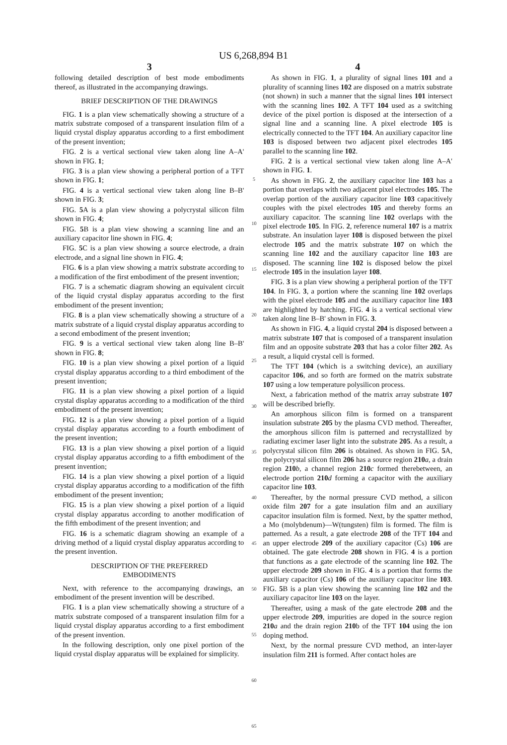US 6,268,894 B1
3
following detailed description of best mode embodiments thereof, as illustrated in the accompanying drawings.
BRIEF DESCRIPTION OF THE DRAWINGS
FIG. 1 is a plan view schematically showing a structure of a matrix substrate composed of a transparent insulation film of a liquid crystal display apparatus according to a first embodiment of the present invention;
FIG. 2 is a vertical sectional view taken along line A–A' shown in FIG. 1;
FIG. 3 is a plan view showing a peripheral portion of a TFT shown in FIG. 1;
FIG. 4 is a vertical sectional view taken along line B–B' shown in FIG. 3;
FIG. 5 A is a plan view showing a polycrystal silicon film shown in FIG. 4;
FIG. 5 B is a plan view showing a scanning line and an auxiliary capacitor line shown in FIG. 4;
FIG. 5 C is a plan view showing a source electrode, a drain electrode, and a signal line shown in FIG. 4;
FIG. 6 is a plan view showing a matrix substrate according to a modification of the first embodiment of the present invention;
FIG. 7 is a schematic diagram showing an equivalent circuit of the liquid crystal display apparatus according to the first embodiment of the present invention;
FIG. 8 is a plan view schematically showing a structure of a matrix substrate of a liquid crystal display apparatus according to a second embodiment of the present invention;
FIG. 9 is a vertical sectional view taken along line B–B' shown in FIG. 8;
FIG. 10 is a plan view showing a pixel portion of a liquid crystal display apparatus according to a third embodiment of the present invention;
FIG. 11 is a plan view showing a pixel portion of a liquid crystal display apparatus according to a modification of the third embodiment of the present invention;
FIG. 12 is a plan view showing a pixel portion of a liquid crystal display apparatus according to a fourth embodiment of the present invention;
FIG. 13 is a plan view showing a pixel portion of a liquid crystal display apparatus according to a fifth embodiment of the present invention;
FIG. 14 is a plan view showing a pixel portion of a liquid crystal display apparatus according to a modification of the fifth embodiment of the present invention;
FIG. 15 is a plan view showing a pixel portion of a liquid crystal display apparatus according to another modification of the fifth embodiment of the present invention; and
FIG. 16 is a schematic diagram showing an example of a driving method of a liquid crystal display apparatus according to the present invention.
DESCRIPTION OF THE PREFERRED
EMBODIMENTS
Next, with reference to the accompanying drawings, an embodiment of the present invention will be described.
FIG. 1 is a plan view schematically showing a structure of a matrix substrate composed of a transparent insulation film for a liquid crystal display apparatus according to a first embodiment of the present invention.
In the following description, only one pixel portion of the liquid crystal display apparatus will be explained for simplicity.
5
10
15
20
25
30
35
40
45
50
55
60
65
4
As shown in FIG. 1, a plurality of signal lines 101 and a plurality of scanning lines 102 are disposed on a matrix substrate (not shown) in such a manner that the signal lines 101 intersect with the scanning lines 102. A TFT 104 used as a switching device of the pixel portion is disposed at the intersection of a signal line and a scanning line. A pixel electrode 105 is electrically connected to the TFT 104. An auxiliary capacitor line 103 is disposed between two adjacent pixel electrodes 105 parallel to the scanning line 102.
FIG. 2 is a vertical sectional view taken along line A–A' shown in FIG. 1.
As shown in FIG. 2, the auxiliary capacitor line 103 has a portion that overlaps with two adjacent pixel electrodes 105. The overlap portion of the auxiliary capacitor line 103 capacitively couples with the pixel electrodes 105 and thereby forms an auxiliary capacitor. The scanning line 102 overlaps with the pixel electrode 105. In FIG. 2, reference numeral 107 is a matrix substrate. An insulation layer 108 is disposed between the pixel electrode 105 and the matrix substrate 107 on which the scanning line 102 and the auxiliary capacitor line 103 are disposed. The scanning line 102 is disposed below the pixel electrode 105 in the insulation layer 108.
FIG. 3 is a plan view showing a peripheral portion of the TFT 104. In FIG. 3, a portion where the scanning line 102 overlaps with the pixel electrode 105 and the auxiliary capacitor line 103 are highlighted by hatching. FIG. 4 is a vertical sectional view taken along line B–B' shown in FIG. 3.
As shown in FIG. 4, a liquid crystal 204 is disposed between a matrix substrate 107 that is composed of a transparent insulation film and an opposite substrate 203 that has a color filter 202. As a result, a liquid crystal cell is formed.
The TFT 104 (which is a switching device), an auxiliary capacitor 106, and so forth are formed on the matrix substrate 107 using a low temperature polysilicon process.
Next, a fabrication method of the matrix array substrate 107 will be described briefly.
An amorphous silicon film is formed on a transparent insulation substrate 205 by the plasma CVD method. Thereafter, the amorphous silicon film is patterned and recrystallized by radiating excimer laser light into the substrate 205. As a result, a polycrystal silicon film 206 is obtained. As shown in FIG. 5 A, the polycrystal silicon film 206 has a source region 210 a, a drain region 210 b, a channel region 210 c formed therebetween, an electrode portion 210 d forming a capacitor with the auxiliary capacitor line 103.
Thereafter, by the normal pressure CVD method, a silicon oxide film 207 for a gate insulation film and an auxiliary capacitor insulation film is formed. Next, by the spatter method, a Mo (molybdenum)—W(tungsten) film is formed. The film is patterned. As a result, a gate electrode 208 of the TFT 104 and an upper electrode 209 of the auxiliary capacitor (Cs) 106 are obtained. The gate electrode 208 shown in FIG. 4 is a portion that functions as a gate electrode of the scanning line 102. The upper electrode 209 shown in FIG. 4 is a portion that forms the auxiliary capacitor (Cs) 106 of the auxiliary capacitor line 103. FIG. 5 B is a plan view showing the scanning line 102 and the auxiliary capacitor line 103 on the layer.
Thereafter, using a mask of the gate electrode 208 and the upper electrode 209, impurities are doped in the source region 210 a and the drain region 210b of the TFT 104 using the ion doping method.
Next, by the normal pressure CVD method, an inter-layer insulation film 211 is formed. After contact holes are